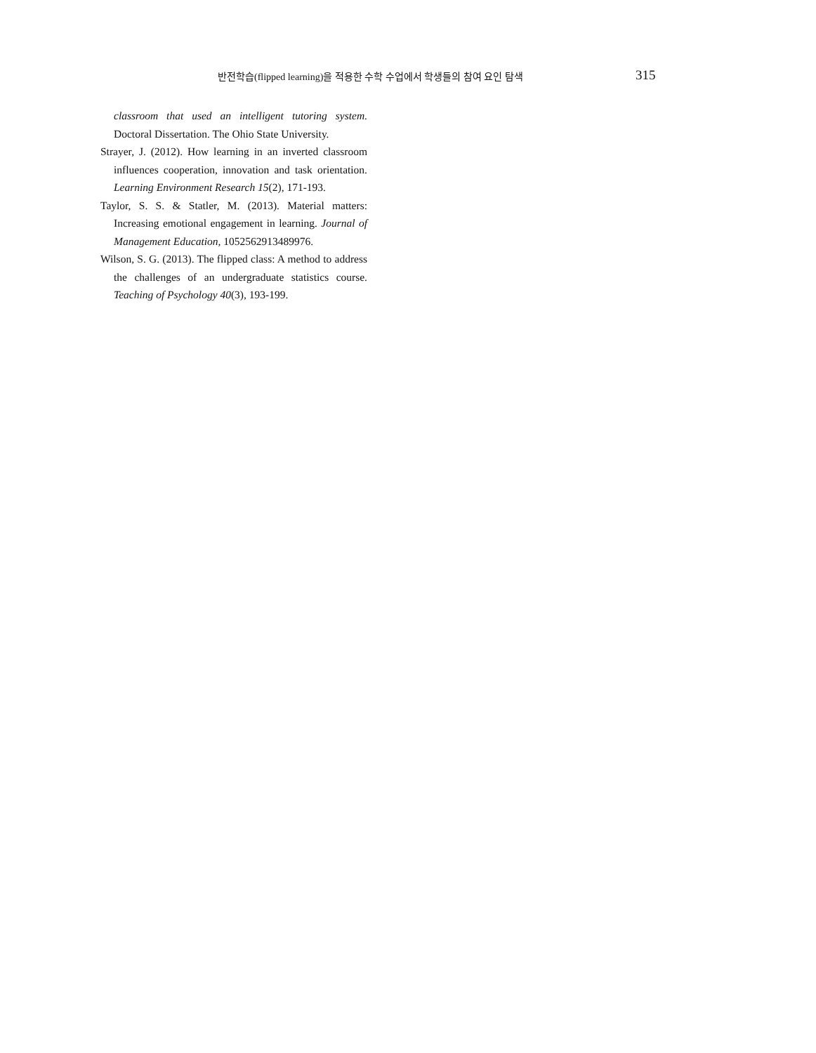반전학습(flipped learning)을 적용한 수학 수업에서 학생들의 참여 요인 탐색 315
classroom that used an intelligent tutoring system. Doctoral Dissertation. The Ohio State University.
Strayer, J. (2012). How learning in an inverted classroom influences cooperation, innovation and task orientation. Learning Environment Research 15(2), 171-193.
Taylor, S. S. & Statler, M. (2013). Material matters: Increasing emotional engagement in learning. Journal of Management Education, 1052562913489976.
Wilson, S. G. (2013). The flipped class: A method to address the challenges of an undergraduate statistics course. Teaching of Psychology 40(3), 193-199.